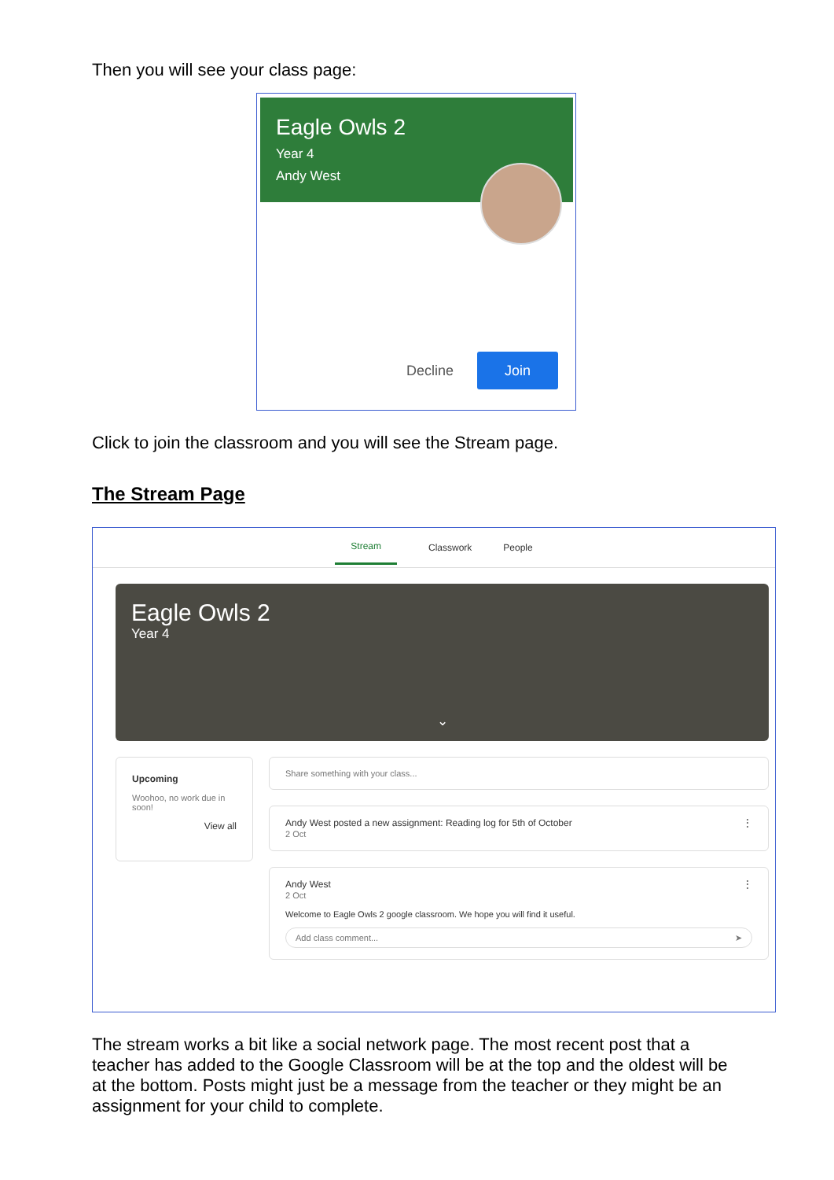Then you will see your class page:
Eagle Owls 2
Year 4
Andy West
Decline Join
Click to join the classroom and you will see the Stream page.
The Stream Page
Stream Classwork People
Eagle Owls 2
Year 4
⌄
Upcoming
Woohoo, no work due in soon!
View all
Share something with your class...
Andy West posted a new assignment: Reading log for 5th of October ⋮
2 Oct
Andy West ⋮
2 Oct
Welcome to Eagle Owls 2 google classroom. We hope you will find it useful.
Add class comment... ➤
The stream works a bit like a social network page. The most recent post that a teacher has added to the Google Classroom will be at the top and the oldest will be at the bottom. Posts might just be a message from the teacher or they might be an assignment for your child to complete.